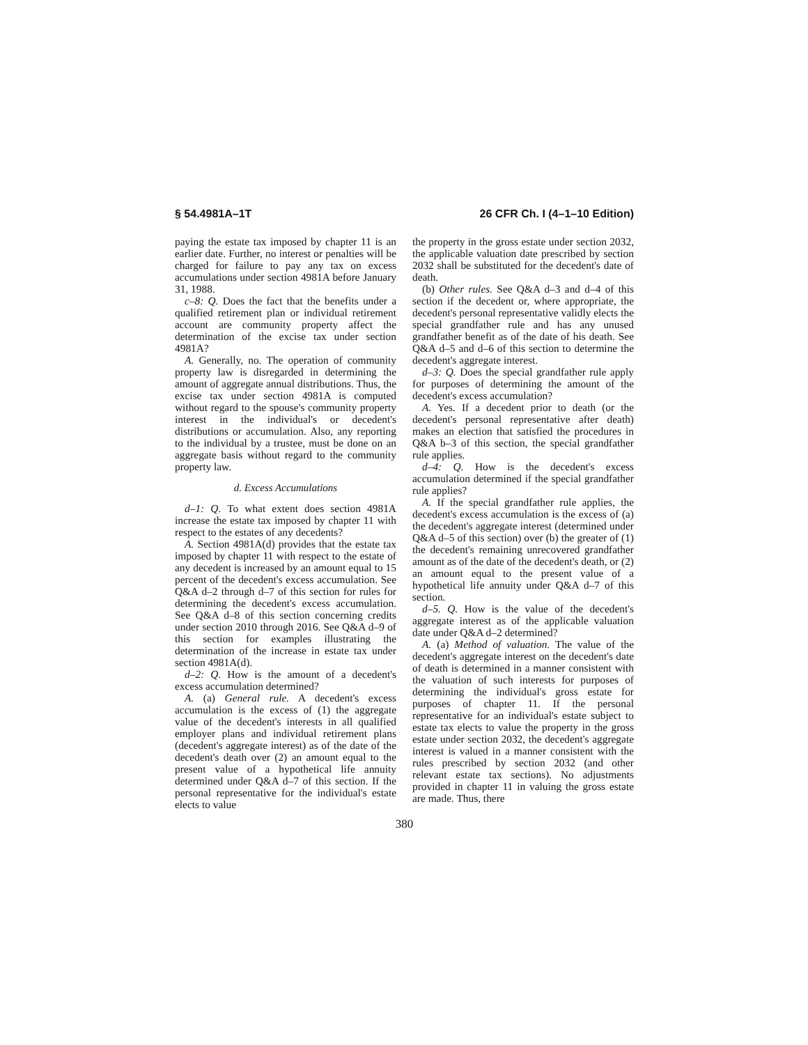§ 54.4981A–1T 26 CFR Ch. I (4–1–10 Edition)
paying the estate tax imposed by chapter 11 is an earlier date. Further, no interest or penalties will be charged for failure to pay any tax on excess accumulations under section 4981A before January 31, 1988.
c–8: Q. Does the fact that the benefits under a qualified retirement plan or individual retirement account are community property affect the determination of the excise tax under section 4981A?
A. Generally, no. The operation of community property law is disregarded in determining the amount of aggregate annual distributions. Thus, the excise tax under section 4981A is computed without regard to the spouse's community property interest in the individual's or decedent's distributions or accumulation. Also, any reporting to the individual by a trustee, must be done on an aggregate basis without regard to the community property law.
d. Excess Accumulations
d–1: Q. To what extent does section 4981A increase the estate tax imposed by chapter 11 with respect to the estates of any decedents?
A. Section 4981A(d) provides that the estate tax imposed by chapter 11 with respect to the estate of any decedent is increased by an amount equal to 15 percent of the decedent's excess accumulation. See Q&A d–2 through d–7 of this section for rules for determining the decedent's excess accumulation. See Q&A d–8 of this section concerning credits under section 2010 through 2016. See Q&A d–9 of this section for examples illustrating the determination of the increase in estate tax under section 4981A(d).
d–2: Q. How is the amount of a decedent's excess accumulation determined?
A. (a) General rule. A decedent's excess accumulation is the excess of (1) the aggregate value of the decedent's interests in all qualified employer plans and individual retirement plans (decedent's aggregate interest) as of the date of the decedent's death over (2) an amount equal to the present value of a hypothetical life annuity determined under Q&A d–7 of this section. If the personal representative for the individual's estate elects to value
the property in the gross estate under section 2032, the applicable valuation date prescribed by section 2032 shall be substituted for the decedent's date of death.
(b) Other rules. See Q&A d–3 and d–4 of this section if the decedent or, where appropriate, the decedent's personal representative validly elects the special grandfather rule and has any unused grandfather benefit as of the date of his death. See Q&A d–5 and d–6 of this section to determine the decedent's aggregate interest.
d–3: Q. Does the special grandfather rule apply for purposes of determining the amount of the decedent's excess accumulation?
A. Yes. If a decedent prior to death (or the decedent's personal representative after death) makes an election that satisfied the procedures in Q&A b–3 of this section, the special grandfather rule applies.
d–4: Q. How is the decedent's excess accumulation determined if the special grandfather rule applies?
A. If the special grandfather rule applies, the decedent's excess accumulation is the excess of (a) the decedent's aggregate interest (determined under Q&A d–5 of this section) over (b) the greater of (1) the decedent's remaining unrecovered grandfather amount as of the date of the decedent's death, or (2) an amount equal to the present value of a hypothetical life annuity under Q&A d–7 of this section.
d–5. Q. How is the value of the decedent's aggregate interest as of the applicable valuation date under Q&A d–2 determined?
A. (a) Method of valuation. The value of the decedent's aggregate interest on the decedent's date of death is determined in a manner consistent with the valuation of such interests for purposes of determining the individual's gross estate for purposes of chapter 11. If the personal representative for an individual's estate subject to estate tax elects to value the property in the gross estate under section 2032, the decedent's aggregate interest is valued in a manner consistent with the rules prescribed by section 2032 (and other relevant estate tax sections). No adjustments provided in chapter 11 in valuing the gross estate are made. Thus, there
380